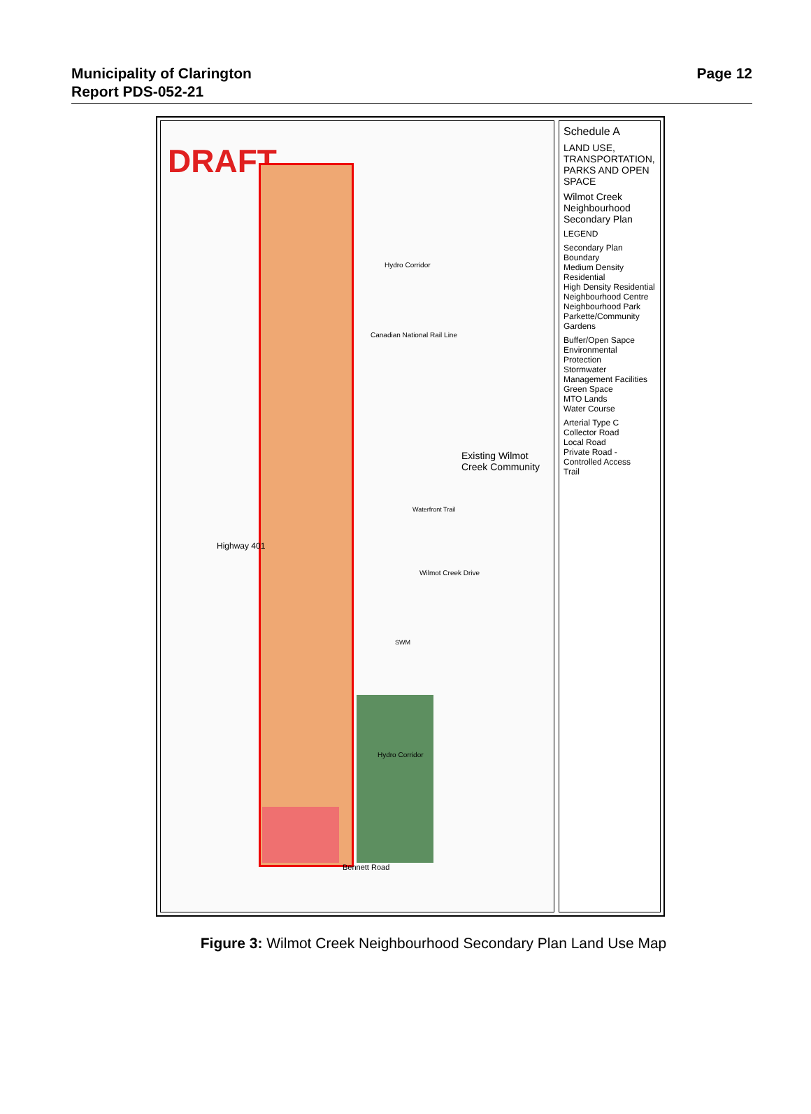Municipality of Clarington
Report PDS-052-21
Page 12
DRAFT
Highway 401
Canadian National Rail Line
Hydro Corridor
Existing Wilmot Creek Community
Wilmot Creek Drive
Waterfront Trail
Hydro Corridor
Bennett Road
SWM
Schedule A
LAND USE, TRANSPORTATION, PARKS AND OPEN SPACE
Wilmot Creek Neighbourhood Secondary Plan
LEGEND
Secondary Plan Boundary
Medium Density Residential
High Density Residential
Neighbourhood Centre
Neighbourhood Park
Parkette/Community Gardens
Buffer/Open Sapce
Environmental Protection
Stormwater Management Facilities
Green Space
MTO Lands
Water Course
Arterial Type C
Collector Road
Local Road
Private Road - Controlled Access
Trail
Figure 3: Wilmot Creek Neighbourhood Secondary Plan Land Use Map